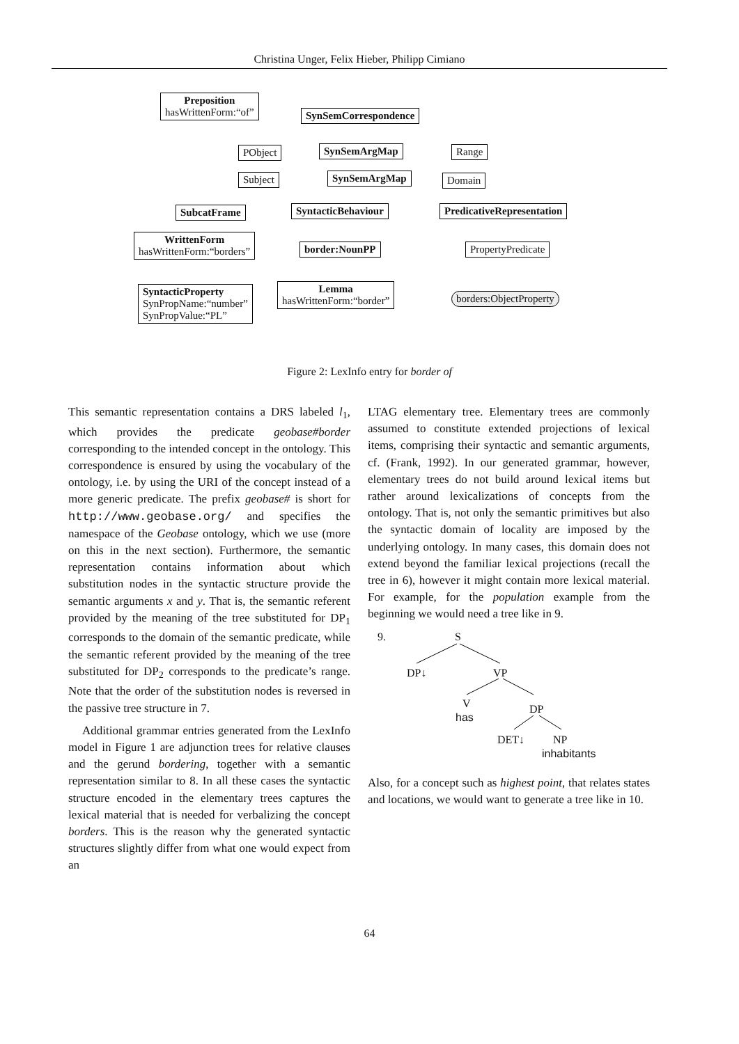Christina Unger, Felix Hieber, Philipp Cimiano
Preposition
hasWrittenForm:“of”
SynSemCorrespondence
PObject SynSemArgMap Range
Subject SynSemArgMap Domain
SubcatFrame SyntacticBehaviour PredicativeRepresentation
WrittenForm
hasWrittenForm:“borders”
border:NounPP PropertyPredicate
SyntacticProperty
SynPropName:“number”
SynPropValue:“PL”
Lemma
hasWrittenForm:“border”
borders:ObjectProperty
Figure 2: LexInfo entry for border of
This semantic representation contains a DRS labeled l<sub>1</sub>, which provides the predicate geobase#border corresponding to the intended concept in the ontology. This correspondence is ensured by using the vocabulary of the ontology, i.e. by using the URI of the concept instead of a more generic predicate. The prefix geobase# is short for http://www.geobase.org/ and specifies the namespace of the Geobase ontology, which we use (more on this in the next section). Furthermore, the semantic representation contains information about which substitution nodes in the syntactic structure provide the semantic arguments x and y. That is, the semantic referent provided by the meaning of the tree substituted for DP<sub>1</sub> corresponds to the domain of the semantic predicate, while the semantic referent provided by the meaning of the tree substituted for DP<sub>2</sub> corresponds to the predicate’s range. Note that the order of the substitution nodes is reversed in the passive tree structure in 7.
Additional grammar entries generated from the LexInfo model in Figure 1 are adjunction trees for relative clauses and the gerund bordering, together with a semantic representation similar to 8. In all these cases the syntactic structure encoded in the elementary trees captures the lexical material that is needed for verbalizing the concept borders. This is the reason why the generated syntactic structures slightly differ from what one would expect from an
LTAG elementary tree. Elementary trees are commonly assumed to constitute extended projections of lexical items, comprising their syntactic and semantic arguments, cf. (Frank, 1992). In our generated grammar, however, elementary trees do not build around lexical items but rather around lexicalizations of concepts from the ontology. That is, not only the semantic primitives but also the syntactic domain of locality are imposed by the underlying ontology. In many cases, this domain does not extend beyond the familiar lexical projections (recall the tree in 6), however it might contain more lexical material. For example, for the population example from the beginning we would need a tree like in 9.
9. S
DP↓ VP
V
has
DP
DET↓ NP
inhabitants
Also, for a concept such as highest point, that relates states and locations, we would want to generate a tree like in 10.
64